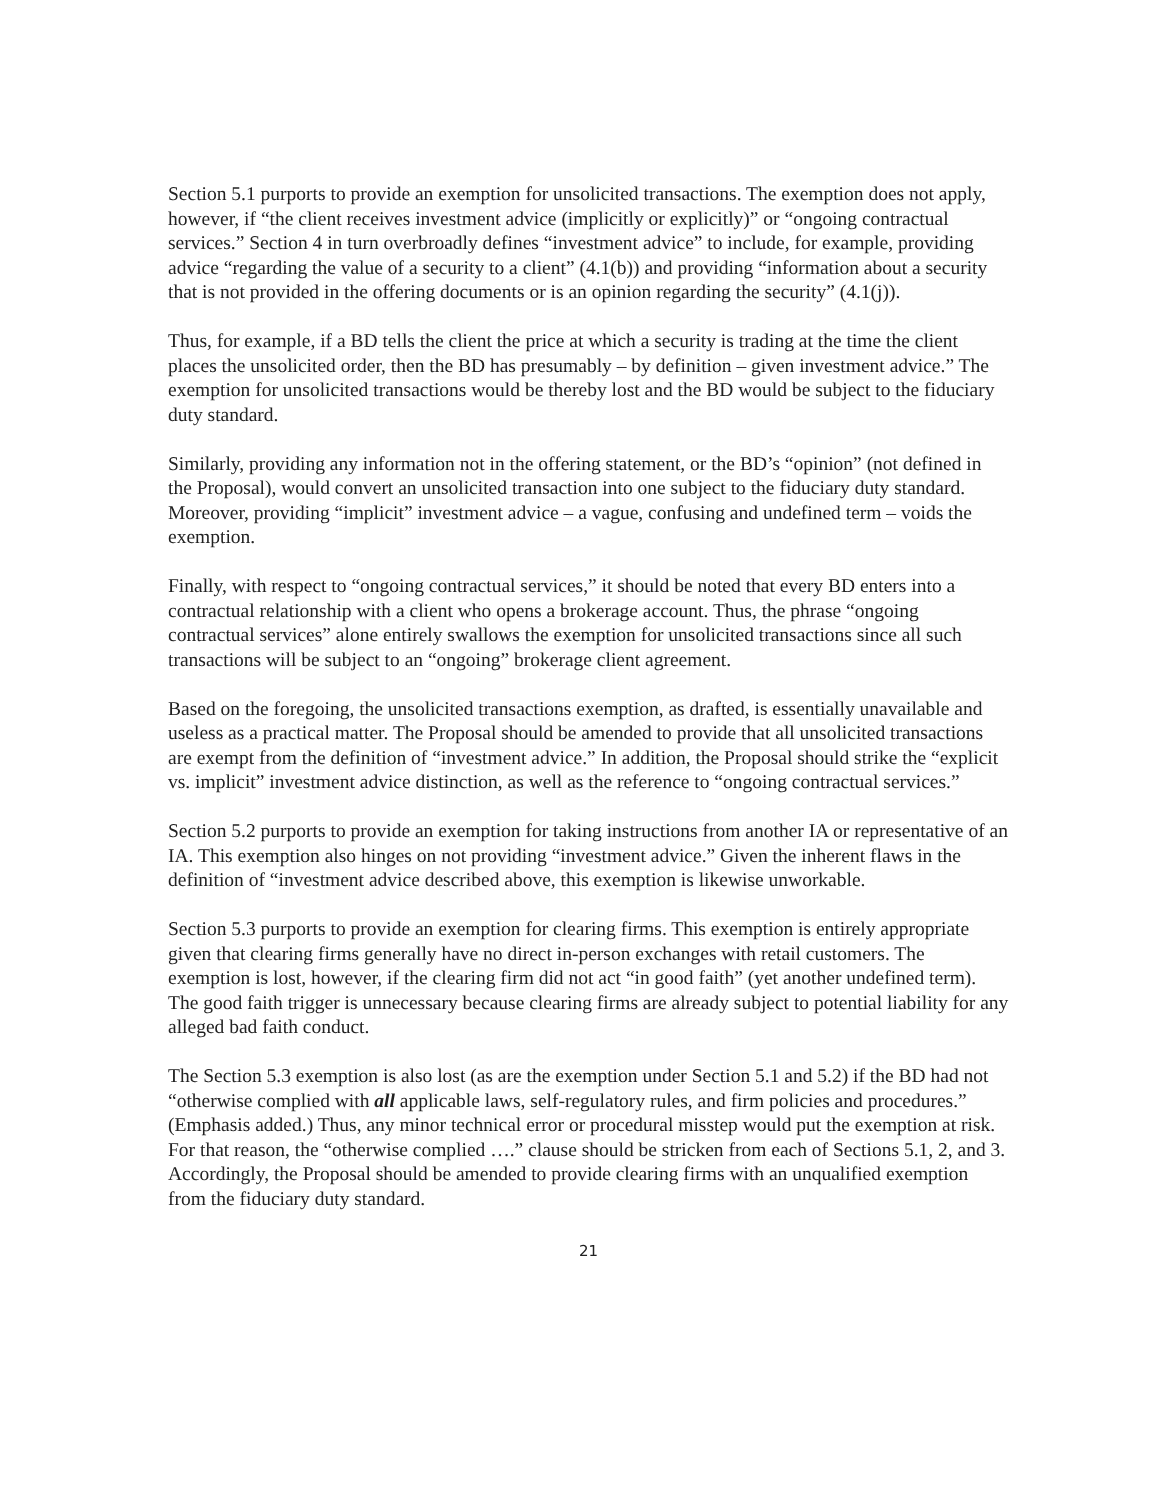Section 5.1 purports to provide an exemption for unsolicited transactions. The exemption does not apply, however, if “the client receives investment advice (implicitly or explicitly)” or “ongoing contractual services.” Section 4 in turn overbroadly defines “investment advice” to include, for example, providing advice “regarding the value of a security to a client” (4.1(b)) and providing “information about a security that is not provided in the offering documents or is an opinion regarding the security” (4.1(j)).
Thus, for example, if a BD tells the client the price at which a security is trading at the time the client places the unsolicited order, then the BD has presumably – by definition – given investment advice.” The exemption for unsolicited transactions would be thereby lost and the BD would be subject to the fiduciary duty standard.
Similarly, providing any information not in the offering statement, or the BD’s “opinion” (not defined in the Proposal), would convert an unsolicited transaction into one subject to the fiduciary duty standard. Moreover, providing “implicit” investment advice – a vague, confusing and undefined term – voids the exemption.
Finally, with respect to “ongoing contractual services,” it should be noted that every BD enters into a contractual relationship with a client who opens a brokerage account. Thus, the phrase “ongoing contractual services” alone entirely swallows the exemption for unsolicited transactions since all such transactions will be subject to an “ongoing” brokerage client agreement.
Based on the foregoing, the unsolicited transactions exemption, as drafted, is essentially unavailable and useless as a practical matter. The Proposal should be amended to provide that all unsolicited transactions are exempt from the definition of “investment advice.” In addition, the Proposal should strike the “explicit vs. implicit” investment advice distinction, as well as the reference to “ongoing contractual services.”
Section 5.2 purports to provide an exemption for taking instructions from another IA or representative of an IA. This exemption also hinges on not providing “investment advice.” Given the inherent flaws in the definition of “investment advice described above, this exemption is likewise unworkable.
Section 5.3 purports to provide an exemption for clearing firms. This exemption is entirely appropriate given that clearing firms generally have no direct in-person exchanges with retail customers. The exemption is lost, however, if the clearing firm did not act “in good faith” (yet another undefined term). The good faith trigger is unnecessary because clearing firms are already subject to potential liability for any alleged bad faith conduct.
The Section 5.3 exemption is also lost (as are the exemption under Section 5.1 and 5.2) if the BD had not “otherwise complied with all applicable laws, self-regulatory rules, and firm policies and procedures.” (Emphasis added.) Thus, any minor technical error or procedural misstep would put the exemption at risk. For that reason, the “otherwise complied ….” clause should be stricken from each of Sections 5.1, 2, and 3. Accordingly, the Proposal should be amended to provide clearing firms with an unqualified exemption from the fiduciary duty standard.
21